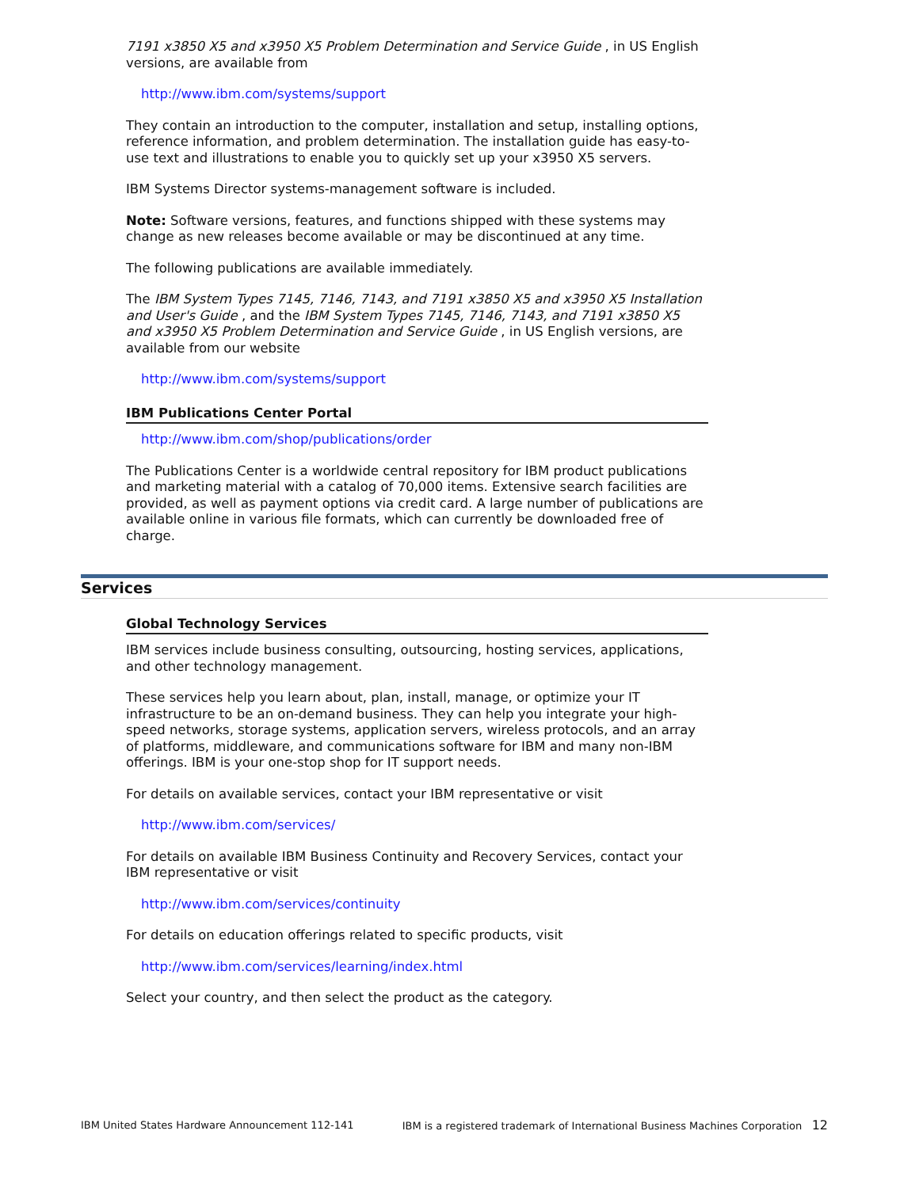7191 x3850 X5 and x3950 X5 Problem Determination and Service Guide , in US English versions, are available from
http://www.ibm.com/systems/support
They contain an introduction to the computer, installation and setup, installing options, reference information, and problem determination. The installation guide has easy-to-use text and illustrations to enable you to quickly set up your x3950 X5 servers.
IBM Systems Director systems-management software is included.
Note: Software versions, features, and functions shipped with these systems may change as new releases become available or may be discontinued at any time.
The following publications are available immediately.
The IBM System Types 7145, 7146, 7143, and 7191 x3850 X5 and x3950 X5 Installation and User's Guide , and the IBM System Types 7145, 7146, 7143, and 7191 x3850 X5 and x3950 X5 Problem Determination and Service Guide , in US English versions, are available from our website
http://www.ibm.com/systems/support
IBM Publications Center Portal
http://www.ibm.com/shop/publications/order
The Publications Center is a worldwide central repository for IBM product publications and marketing material with a catalog of 70,000 items. Extensive search facilities are provided, as well as payment options via credit card. A large number of publications are available online in various file formats, which can currently be downloaded free of charge.
Services
Global Technology Services
IBM services include business consulting, outsourcing, hosting services, applications, and other technology management.
These services help you learn about, plan, install, manage, or optimize your IT infrastructure to be an on-demand business. They can help you integrate your high-speed networks, storage systems, application servers, wireless protocols, and an array of platforms, middleware, and communications software for IBM and many non-IBM offerings. IBM is your one-stop shop for IT support needs.
For details on available services, contact your IBM representative or visit
http://www.ibm.com/services/
For details on available IBM Business Continuity and Recovery Services, contact your IBM representative or visit
http://www.ibm.com/services/continuity
For details on education offerings related to specific products, visit
http://www.ibm.com/services/learning/index.html
Select your country, and then select the product as the category.
IBM United States Hardware Announcement 112-141 IBM is a registered trademark of International Business Machines Corporation 12